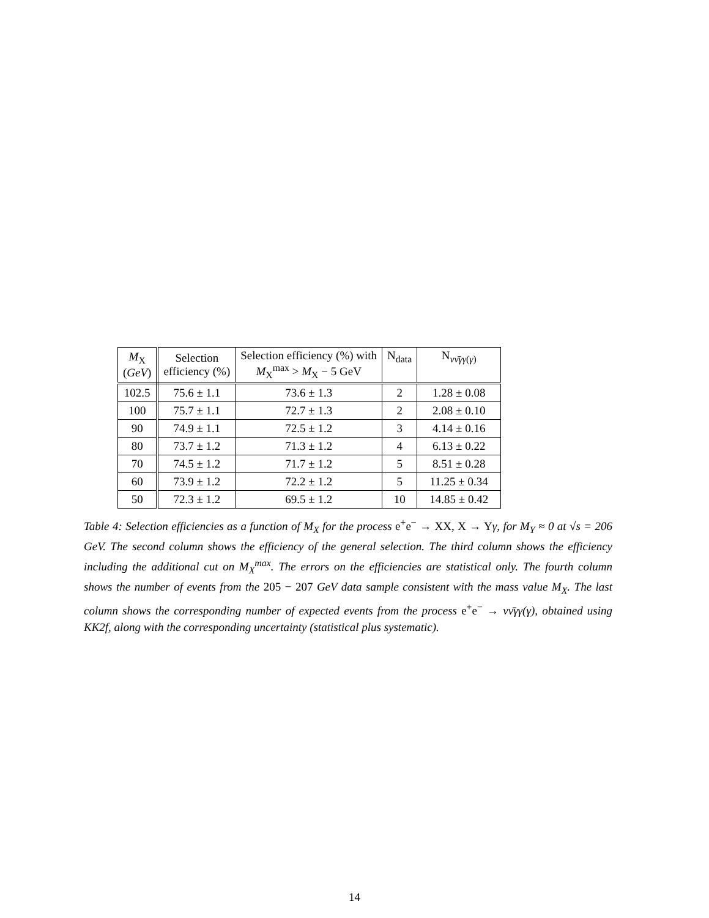| M<sub>X</sub> ( GeV ) | Selection efficiency (%) | Selection efficiency (%) with M<sub>X</sub><sup>max</sup> > M<sub>X</sub> − 5 GeV | N<sub>data</sub> | N<sub>νν̄γγ(γ)</sub> |
| --- | --- | --- | --- | --- |
| 102.5 | 75.6 ± 1.1 | 73.6 ± 1.3 | 2 | 1.28 ± 0.08 |
| 100 | 75.7 ± 1.1 | 72.7 ± 1.3 | 2 | 2.08 ± 0.10 |
| 90 | 74.9 ± 1.1 | 72.5 ± 1.2 | 3 | 4.14 ± 0.16 |
| 80 | 73.7 ± 1.2 | 71.3 ± 1.2 | 4 | 6.13 ± 0.22 |
| 70 | 74.5 ± 1.2 | 71.7 ± 1.2 | 5 | 8.51 ± 0.28 |
| 60 | 73.9 ± 1.2 | 72.2 ± 1.2 | 5 | 11.25 ± 0.34 |
| 50 | 72.3 ± 1.2 | 69.5 ± 1.2 | 10 | 14.85 ± 0.42 |
Table 4: Selection efficiencies as a function of M<sub>X</sub> for the process e<sup>+</sup>e<sup>−</sup> → XX, X → Y γ, for M<sub>Y</sub> ≈ 0 at √s = 206 GeV. The second column shows the efficiency of the general selection. The third column shows the efficiency including the additional cut on M<sub>X</sub><sup>max</sup>. The errors on the efficiencies are statistical only. The fourth column shows the number of events from the 205 − 207 GeV data sample consistent with the mass value M<sub>X</sub>. The last column shows the corresponding number of expected events from the process e<sup>+</sup>e<sup>−</sup> → νν̄γγ(γ), obtained using KK2f, along with the corresponding uncertainty (statistical plus systematic).
14